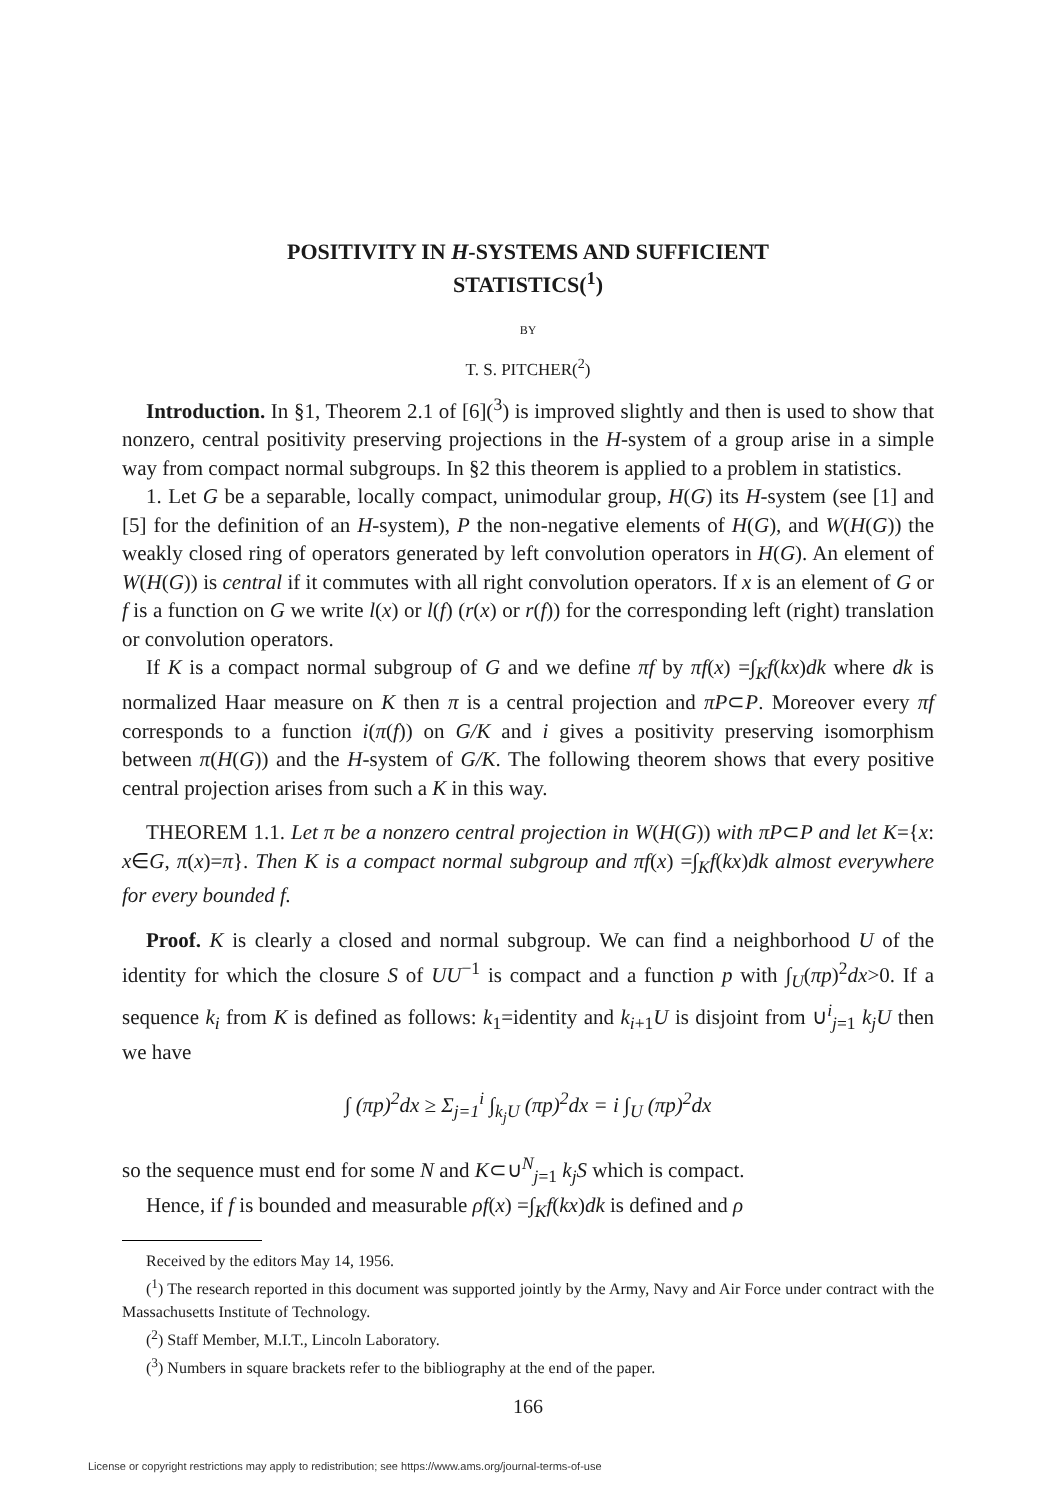POSITIVITY IN H-SYSTEMS AND SUFFICIENT
STATISTICS(<sup>1</sup>)
BY
T. S. PITCHER(<sup>2</sup>)
Introduction. In §1, Theorem 2.1 of [6](<sup>3</sup>) is improved slightly and then is used to show that nonzero, central positivity preserving projections in the H-system of a group arise in a simple way from compact normal subgroups. In §2 this theorem is applied to a problem in statistics.
1. Let G be a separable, locally compact, unimodular group, H(G) its H-system (see [1] and [5] for the definition of an H-system), P the non-negative elements of H(G), and W(H(G)) the weakly closed ring of operators generated by left convolution operators in H(G). An element of W(H(G)) is central if it commutes with all right convolution operators. If x is an element of G or f is a function on G we write l(x) or l(f) (r(x) or r(f)) for the corresponding left (right) translation or convolution operators.
If K is a compact normal subgroup of G and we define πf by πf(x) =∫<sub>K</sub>f(kx)dk where dk is normalized Haar measure on K then π is a central projection and πP⊂P. Moreover every πf corresponds to a function i(π(f)) on G/K and i gives a positivity preserving isomorphism between π(H(G)) and the H-system of G/K. The following theorem shows that every positive central projection arises from such a K in this way.
THEOREM 1.1. Let π be a nonzero central projection in W(H(G)) with πP⊂P and let K={x: x∈G, π(x)=π}. Then K is a compact normal subgroup and πf(x) =∫<sub>K</sub>f(kx)dk almost everywhere for every bounded f.
Proof. K is clearly a closed and normal subgroup. We can find a neighborhood U of the identity for which the closure S of UU<sup>−1</sup> is compact and a function p with ∫<sub>U</sub>(πp)<sup>2</sup>dx>0. If a sequence k<sub>i</sub> from K is defined as follows: k<sub>1</sub>=identity and k<sub>i+1</sub>U is disjoint from ∪<sup>i</sup><sub>j=1</sub> k<sub>j</sub>U then we have
∫ (πp)<sup>2</sup>dx ≥ Σ<sub>j=1</sub><sup>i</sup> ∫<sub>k<sub>j</sub>U</sub> (πp)<sup>2</sup>dx = i ∫<sub>U</sub> (πp)<sup>2</sup>dx
so the sequence must end for some N and K⊂∪<sup>N</sup><sub>j=1</sub> k<sub>j</sub>S which is compact.
Hence, if f is bounded and measurable ρf(x) =∫<sub>K</sub>f(kx)dk is defined and ρ
Received by the editors May 14, 1956.
(<sup>1</sup>) The research reported in this document was supported jointly by the Army, Navy and Air Force under contract with the Massachusetts Institute of Technology.
(<sup>2</sup>) Staff Member, M.I.T., Lincoln Laboratory.
(<sup>3</sup>) Numbers in square brackets refer to the bibliography at the end of the paper.
166
License or copyright restrictions may apply to redistribution; see https://www.ams.org/journal-terms-of-use